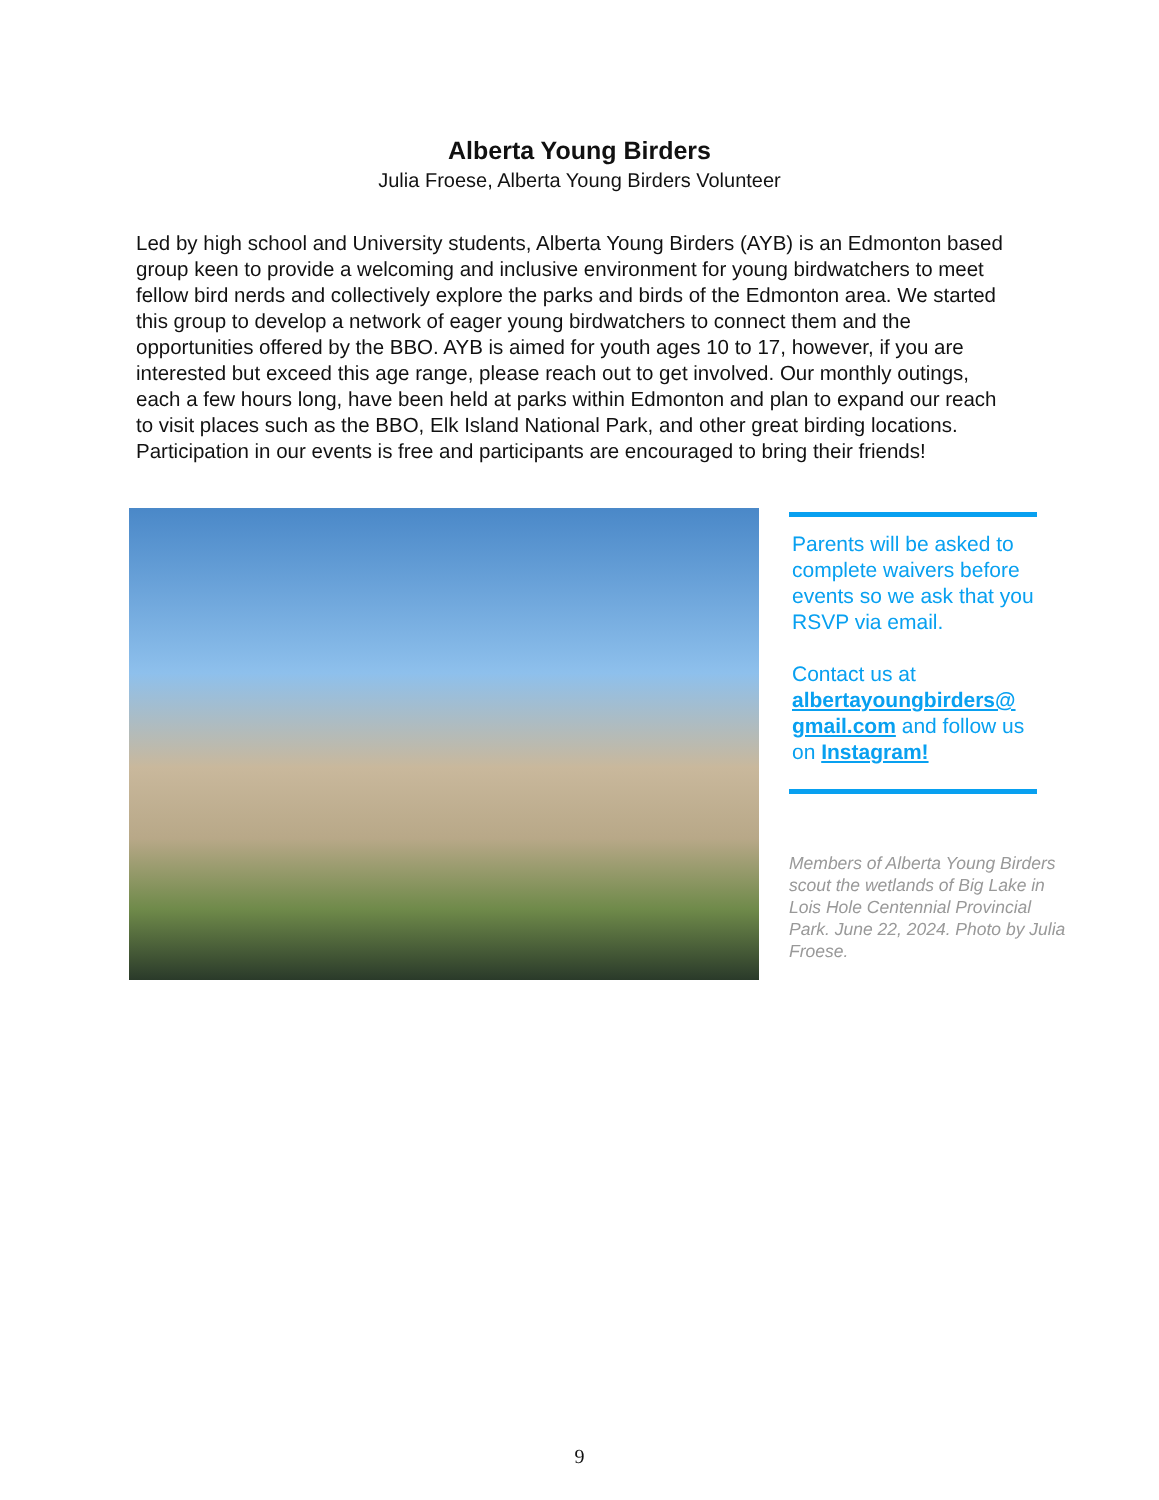Alberta Young Birders
Julia Froese, Alberta Young Birders Volunteer
Led by high school and University students, Alberta Young Birders (AYB) is an Edmonton based group keen to provide a welcoming and inclusive environment for young birdwatchers to meet fellow bird nerds and collectively explore the parks and birds of the Edmonton area. We started this group to develop a network of eager young birdwatchers to connect them and the opportunities offered by the BBO. AYB is aimed for youth ages 10 to 17, however, if you are interested but exceed this age range, please reach out to get involved. Our monthly outings, each a few hours long, have been held at parks within Edmonton and plan to expand our reach to visit places such as the BBO, Elk Island National Park, and other great birding locations. Participation in our events is free and participants are encouraged to bring their friends!
Parents will be asked to complete waivers before events so we ask that you RSVP via email.
Contact us at albertayoungbirders@ gmail.com and follow us on Instagram!
Members of Alberta Young Birders scout the wetlands of Big Lake in Lois Hole Centennial Provincial Park. June 22, 2024. Photo by Julia Froese.
9